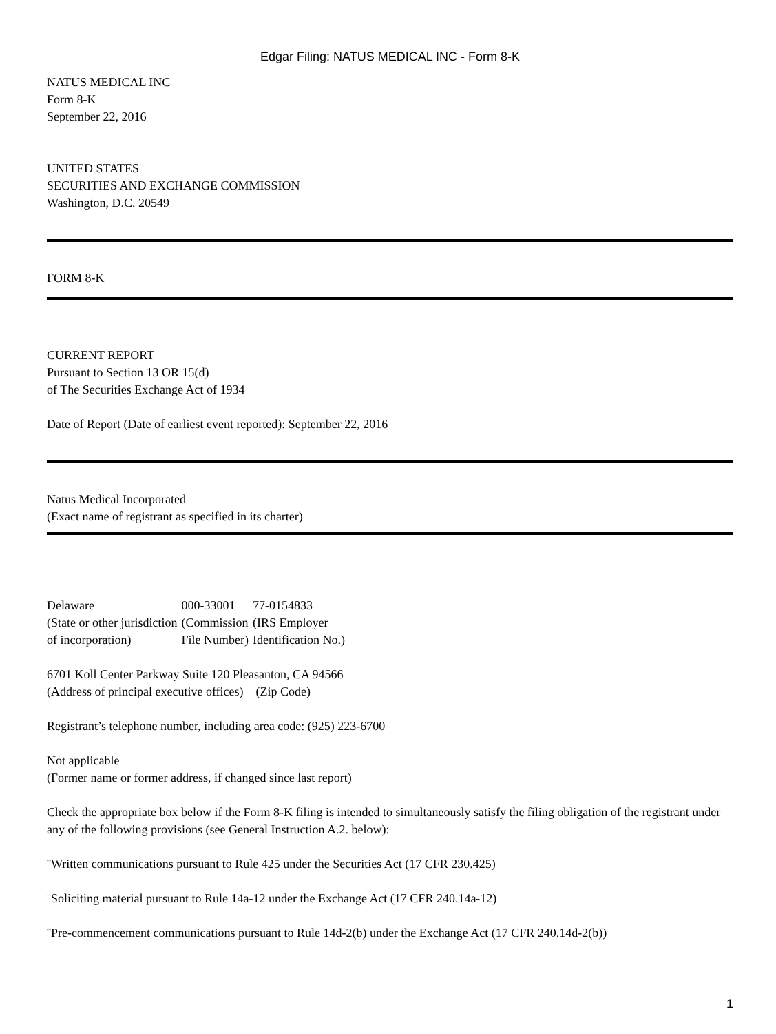Edgar Filing: NATUS MEDICAL INC - Form 8-K
NATUS MEDICAL INC
Form 8-K
September 22, 2016
UNITED STATES
SECURITIES AND EXCHANGE COMMISSION
Washington, D.C. 20549
FORM 8-K
CURRENT REPORT
Pursuant to Section 13 OR 15(d)
of The Securities Exchange Act of 1934
Date of Report (Date of earliest event reported): September 22, 2016
Natus Medical Incorporated
(Exact name of registrant as specified in its charter)
| Delaware | 000-33001 | 77-0154833 |
| (State or other jurisdiction | (Commission | (IRS Employer |
| of incorporation) | File Number) | Identification No.) |
6701 Koll Center Parkway Suite 120 Pleasanton, CA 94566
(Address of principal executive offices) (Zip Code)
Registrant’s telephone number, including area code: (925) 223-6700
Not applicable
(Former name or former address, if changed since last report)
Check the appropriate box below if the Form 8-K filing is intended to simultaneously satisfy the filing obligation of the registrant under any of the following provisions (see General Instruction A.2. below):
¨Written communications pursuant to Rule 425 under the Securities Act (17 CFR 230.425)
¨Soliciting material pursuant to Rule 14a-12 under the Exchange Act (17 CFR 240.14a-12)
¨Pre-commencement communications pursuant to Rule 14d-2(b) under the Exchange Act (17 CFR 240.14d-2(b))
1